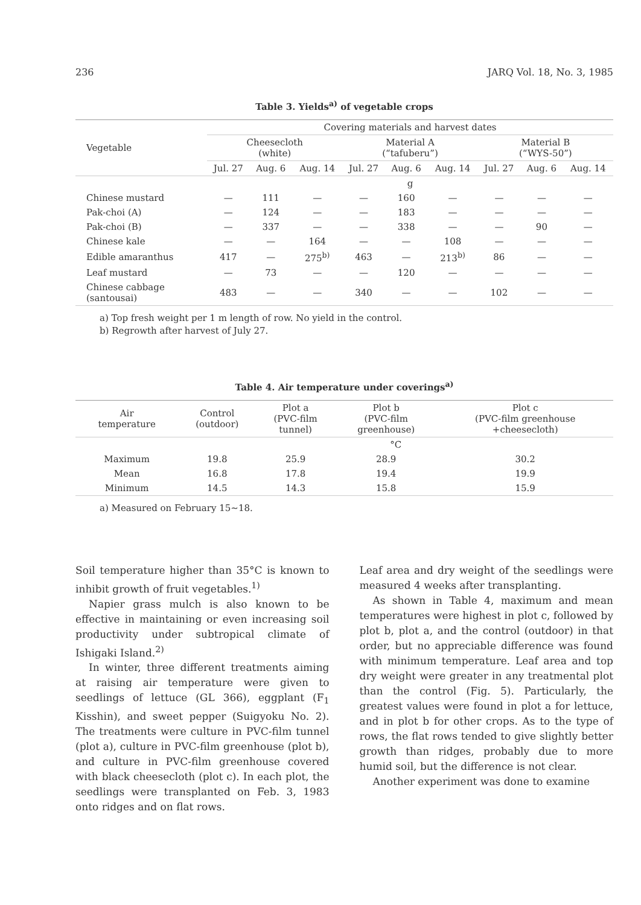236 JARQ Vol. 18, No. 3, 1985
Table 3. Yields<sup>a)</sup> of vegetable crops
| Vegetable | Covering materials and harvest dates | | | | | | | | |
| --- | --- | --- | --- | --- | --- | --- | --- | --- | --- |
| | Cheesecloth (white) | | | Material A (“tafuberu”) | | | Material B (“WYS-50”) | | |
| | Jul. 27 | Aug. 6 | Aug. 14 | Jul. 27 | Aug. 6 | Aug. 14 | Jul. 27 | Aug. 6 | Aug. 14 |
| | g | | | | | | | | |
| Chinese mustard | — | 111 | — | — | 160 | — | — | — | — |
| Pak-choi (A) | — | 124 | — | — | 183 | — | — | — | — |
| Pak-choi (B) | — | 337 | — | — | 338 | — | — | 90 | — |
| Chinese kale | — | — | 164 | — | — | 108 | — | — | — |
| Edible amaranthus | 417 | — | 275<sup>b)</sup> | 463 | — | 213<sup>b)</sup> | 86 | — | — |
| Leaf mustard | — | 73 | — | — | 120 | — | — | — | — |
| Chinese cabbage (santousai) | 483 | — | — | 340 | — | — | 102 | — | — |
a) Top fresh weight per 1 m length of row. No yield in the control.
b) Regrowth after harvest of July 27.
Table 4. Air temperature under coverings<sup>a)</sup>
| Air temperature | Control (outdoor) | Plot a (PVC-film tunnel) | Plot b (PVC-film greenhouse) | Plot c (PVC-film greenhouse +cheesecloth) |
| --- | --- | --- | --- | --- |
| | °C | | | |
| Maximum | 19.8 | 25.9 | 28.9 | 30.2 |
| Mean | 16.8 | 17.8 | 19.4 | 19.9 |
| Minimum | 14.5 | 14.3 | 15.8 | 15.9 |
a) Measured on February 15∼18.
Soil temperature higher than 35°C is known to inhibit growth of fruit vegetables.<sup>1)</sup>
Napier grass mulch is also known to be effective in maintaining or even increasing soil productivity under subtropical climate of Ishigaki Island.<sup>2)</sup>
In winter, three different treatments aiming at raising air temperature were given to seedlings of lettuce (GL 366), eggplant (F<sub>1</sub> Kisshin), and sweet pepper (Suigyoku No. 2). The treatments were culture in PVC-film tunnel (plot a), culture in PVC-film greenhouse (plot b), and culture in PVC-film greenhouse covered with black cheesecloth (plot c). In each plot, the seedlings were transplanted on Feb. 3, 1983 onto ridges and on flat rows.
Leaf area and dry weight of the seedlings were measured 4 weeks after transplanting.
As shown in Table 4, maximum and mean temperatures were highest in plot c, followed by plot b, plot a, and the control (outdoor) in that order, but no appreciable difference was found with minimum temperature. Leaf area and top dry weight were greater in any treatmental plot than the control (Fig. 5). Particularly, the greatest values were found in plot a for lettuce, and in plot b for other crops. As to the type of rows, the flat rows tended to give slightly better growth than ridges, probably due to more humid soil, but the difference is not clear.
Another experiment was done to examine